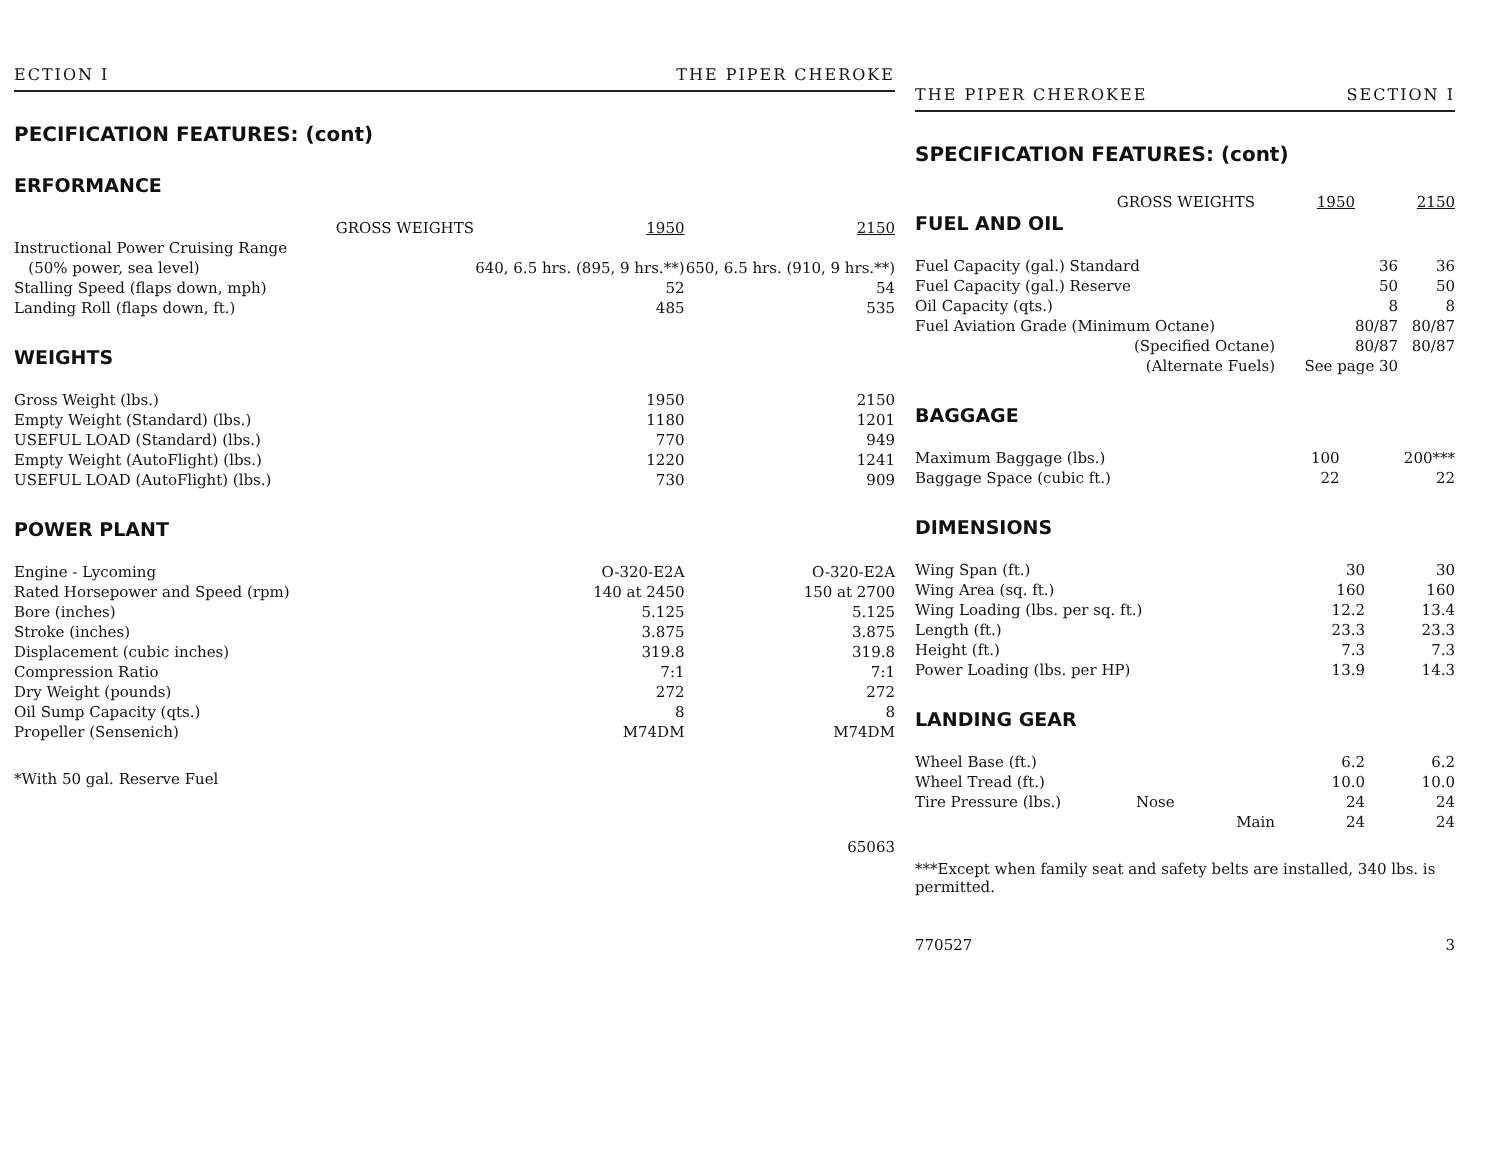ECTION I THE PIPER CHEROKE
PECIFICATION FEATURES: (cont)
ERFORMANCE
| GROSS WEIGHTS | 1950 | 2150 |
| --- | --- | --- |
| Instructional Power Cruising Range | | |
| (50% power, sea level) | 640, 6.5 hrs. (895, 9 hrs.**) | 650, 6.5 hrs. (910, 9 hrs.**) |
| Stalling Speed (flaps down, mph) | 52 | 54 |
| Landing Roll (flaps down, ft.) | 485 | 535 |
WEIGHTS
| Gross Weight (lbs.) | 1950 | 2150 |
| Empty Weight (Standard) (lbs.) | 1180 | 1201 |
| USEFUL LOAD (Standard) (lbs.) | 770 | 949 |
| Empty Weight (AutoFlight) (lbs.) | 1220 | 1241 |
| USEFUL LOAD (AutoFlight) (lbs.) | 730 | 909 |
POWER PLANT
| Engine - Lycoming | O-320-E2A | O-320-E2A |
| Rated Horsepower and Speed (rpm) | 140 at 2450 | 150 at 2700 |
| Bore (inches) | 5.125 | 5.125 |
| Stroke (inches) | 3.875 | 3.875 |
| Displacement (cubic inches) | 319.8 | 319.8 |
| Compression Ratio | 7:1 | 7:1 |
| Dry Weight (pounds) | 272 | 272 |
| Oil Sump Capacity (qts.) | 8 | 8 |
| Propeller (Sensenich) | M74DM | M74DM |
*With 50 gal. Reserve Fuel
65063
THE PIPER CHEROKEE SECTION I
SPECIFICATION FEATURES: (cont)
| GROSS WEIGHTS | 1950 | 2150 |
| --- | --- | --- |
FUEL AND OIL
| Fuel Capacity (gal.) Standard | 36 | 36 |
| Fuel Capacity (gal.) Reserve | 50 | 50 |
| Oil Capacity (qts.) | 8 | 8 |
| Fuel Aviation Grade (Minimum Octane) | 80/87 | 80/87 |
| (Specified Octane) | 80/87 | 80/87 |
| (Alternate Fuels) | See page 30 | |
BAGGAGE
| Maximum Baggage (lbs.) | 100 | 200*** |
| Baggage Space (cubic ft.) | 22 | 22 |
DIMENSIONS
| Wing Span (ft.) | 30 | 30 |
| Wing Area (sq. ft.) | 160 | 160 |
| Wing Loading (lbs. per sq. ft.) | 12.2 | 13.4 |
| Length (ft.) | 23.3 | 23.3 |
| Height (ft.) | 7.3 | 7.3 |
| Power Loading (lbs. per HP) | 13.9 | 14.3 |
LANDING GEAR
| Wheel Base (ft.) | 6.2 | 6.2 |
| Wheel Tread (ft.) | 10.0 | 10.0 |
| Tire Pressure (lbs.) Nose | 24 | 24 |
| Main | 24 | 24 |
***Except when family seat and safety belts are installed, 340 lbs. is permitted.
770527 3